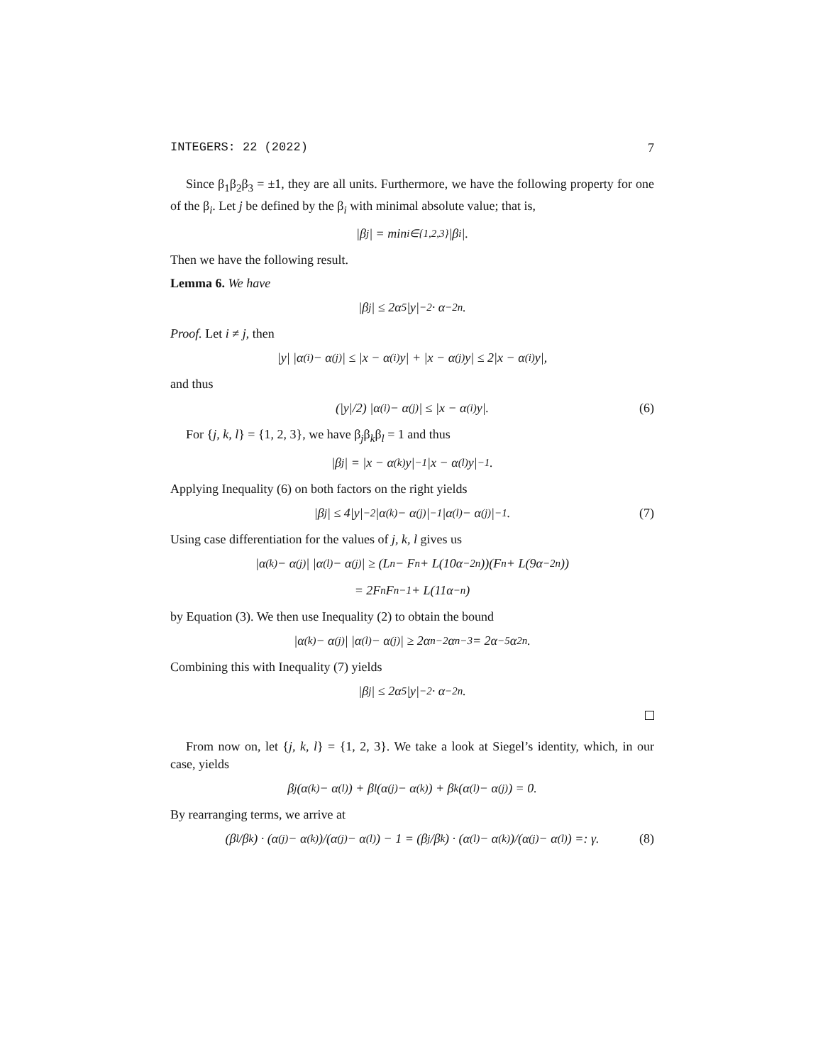INTEGERS: 22 (2022) 7
Since β<sub>1</sub>β<sub>2</sub>β<sub>3</sub> = ±1, they are all units. Furthermore, we have the following property for one of the β<sub>i</sub>. Let j be defined by the β<sub>i</sub> with minimal absolute value; that is,
|β<sub>j</sub>| = min<sub>i∈{1,2,3}</sub> |β<sub>i</sub>|.
Then we have the following result.
Lemma 6. We have
|β<sub>j</sub>| ≤ 2α<sup>5</sup>|y|<sup>−2</sup> · α<sup>−2n</sup>.
Proof. Let i ≠ j, then
|y| |α<sup>(i)</sup> − α<sup>(j)</sup>| ≤ |x − α<sup>(i)</sup>y| + |x − α<sup>(j)</sup>y| ≤ 2|x − α<sup>(i)</sup>y|,
and thus
(|y|/2) |α<sup>(i)</sup> − α<sup>(j)</sup>| ≤ |x − α<sup>(i)</sup>y|. (6)
For {j, k, l} = {1, 2, 3}, we have β<sub>j</sub>β<sub>k</sub>β<sub>l</sub> = 1 and thus
|β<sub>j</sub>| = |x − α<sup>(k)</sup>y|<sup>−1</sup> |x − α<sup>(l)</sup>y|<sup>−1</sup>.
Applying Inequality (6) on both factors on the right yields
|β<sub>j</sub>| ≤ 4|y|<sup>−2</sup> |α<sup>(k)</sup> − α<sup>(j)</sup>|<sup>−1</sup> |α<sup>(l)</sup> − α<sup>(j)</sup>|<sup>−1</sup>. (7)
Using case differentiation for the values of j, k, l gives us
|α<sup>(k)</sup> − α<sup>(j)</sup>| |α<sup>(l)</sup> − α<sup>(j)</sup>| ≥ (L<sub>n</sub> − F<sub>n</sub> + L(10α<sup>−2n</sup>))(F<sub>n</sub> + L(9α<sup>−2n</sup>))
= 2F<sub>n</sub>F<sub>n−1</sub> + L(11α<sup>−n</sup>)
by Equation (3). We then use Inequality (2) to obtain the bound
|α<sup>(k)</sup> − α<sup>(j)</sup>| |α<sup>(l)</sup> − α<sup>(j)</sup>| ≥ 2α<sup>n−2</sup>α<sup>n−3</sup> = 2α<sup>−5</sup>α<sup>2n</sup>.
Combining this with Inequality (7) yields
|β<sub>j</sub>| ≤ 2α<sup>5</sup>|y|<sup>−2</sup> · α<sup>−2n</sup>.
From now on, let {j, k, l} = {1, 2, 3}. We take a look at Siegel’s identity, which, in our case, yields
β<sub>j</sub>(α<sup>(k)</sup> − α<sup>(l)</sup>) + β<sub>l</sub>(α<sup>(j)</sup> − α<sup>(k)</sup>) + β<sub>k</sub>(α<sup>(l)</sup> − α<sup>(j)</sup>) = 0.
By rearranging terms, we arrive at
(β<sub>l</sub>/β<sub>k</sub>) · (α<sup>(j)</sup> − α<sup>(k)</sup>)/(α<sup>(j)</sup> − α<sup>(l)</sup>) − 1 = (β<sub>j</sub>/β<sub>k</sub>) · (α<sup>(l)</sup> − α<sup>(k)</sup>)/(α<sup>(j)</sup> − α<sup>(l)</sup>) =: γ. (8)